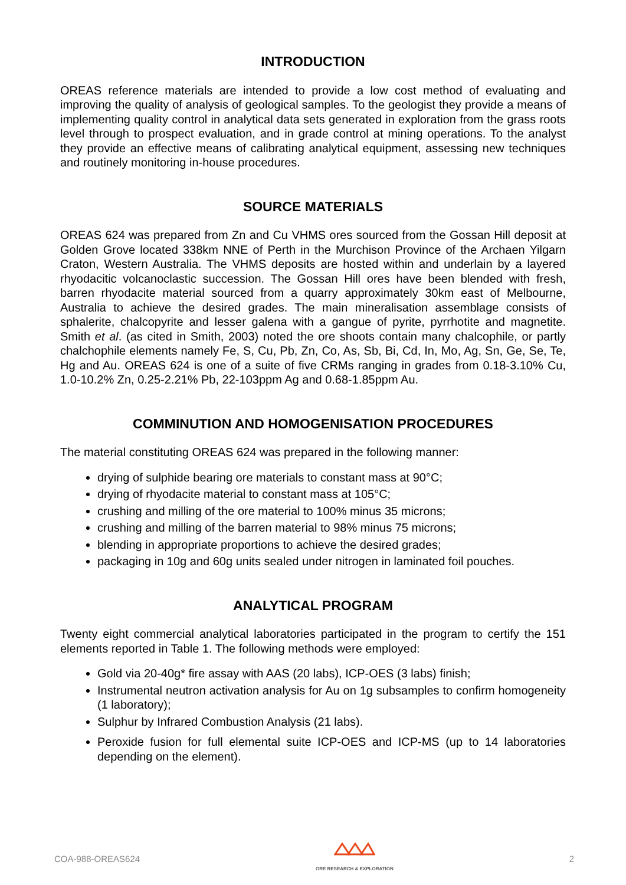INTRODUCTION
OREAS reference materials are intended to provide a low cost method of evaluating and improving the quality of analysis of geological samples. To the geologist they provide a means of implementing quality control in analytical data sets generated in exploration from the grass roots level through to prospect evaluation, and in grade control at mining operations. To the analyst they provide an effective means of calibrating analytical equipment, assessing new techniques and routinely monitoring in-house procedures.
SOURCE MATERIALS
OREAS 624 was prepared from Zn and Cu VHMS ores sourced from the Gossan Hill deposit at Golden Grove located 338km NNE of Perth in the Murchison Province of the Archaen Yilgarn Craton, Western Australia. The VHMS deposits are hosted within and underlain by a layered rhyodacitic volcanoclastic succession. The Gossan Hill ores have been blended with fresh, barren rhyodacite material sourced from a quarry approximately 30km east of Melbourne, Australia to achieve the desired grades. The main mineralisation assemblage consists of sphalerite, chalcopyrite and lesser galena with a gangue of pyrite, pyrrhotite and magnetite. Smith et al. (as cited in Smith, 2003) noted the ore shoots contain many chalcophile, or partly chalchophile elements namely Fe, S, Cu, Pb, Zn, Co, As, Sb, Bi, Cd, In, Mo, Ag, Sn, Ge, Se, Te, Hg and Au. OREAS 624 is one of a suite of five CRMs ranging in grades from 0.18-3.10% Cu, 1.0-10.2% Zn, 0.25-2.21% Pb, 22-103ppm Ag and 0.68-1.85ppm Au.
COMMINUTION AND HOMOGENISATION PROCEDURES
The material constituting OREAS 624 was prepared in the following manner:
drying of sulphide bearing ore materials to constant mass at 90°C;
drying of rhyodacite material to constant mass at 105°C;
crushing and milling of the ore material to 100% minus 35 microns;
crushing and milling of the barren material to 98% minus 75 microns;
blending in appropriate proportions to achieve the desired grades;
packaging in 10g and 60g units sealed under nitrogen in laminated foil pouches.
ANALYTICAL PROGRAM
Twenty eight commercial analytical laboratories participated in the program to certify the 151 elements reported in Table 1. The following methods were employed:
Gold via 20-40g* fire assay with AAS (20 labs), ICP-OES (3 labs) finish;
Instrumental neutron activation analysis for Au on 1g subsamples to confirm homogeneity (1 laboratory);
Sulphur by Infrared Combustion Analysis (21 labs).
Peroxide fusion for full elemental suite ICP-OES and ICP-MS (up to 14 laboratories depending on the element).
COA-988-OREAS624
ORE RESEARCH & EXPLORATION
2